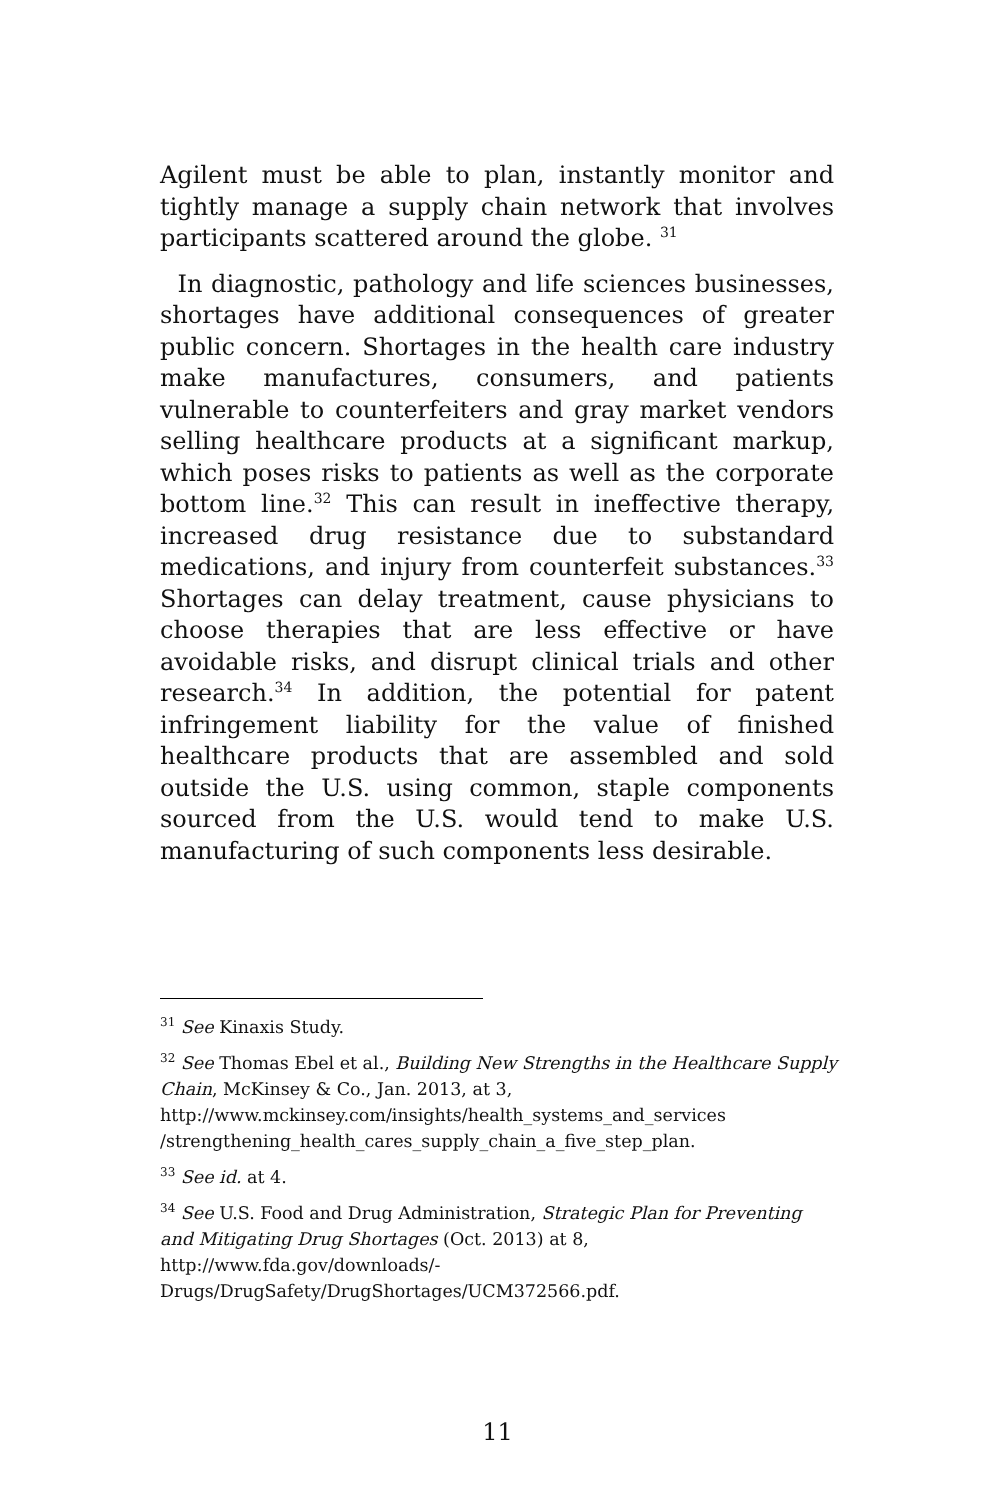Agilent must be able to plan, instantly monitor and tightly manage a supply chain network that involves participants scattered around the globe. <sup>31</sup>
In diagnostic, pathology and life sciences businesses, shortages have additional consequences of greater public concern. Shortages in the health care industry make manufactures, consumers, and patients vulnerable to counterfeiters and gray market vendors selling healthcare products at a significant markup, which poses risks to patients as well as the corporate bottom line.<sup>32</sup> This can result in ineffective therapy, increased drug resistance due to substandard medications, and injury from counterfeit substances.<sup>33</sup> Shortages can delay treatment, cause physicians to choose therapies that are less effective or have avoidable risks, and disrupt clinical trials and other research.<sup>34</sup> In addition, the potential for patent infringement liability for the value of finished healthcare products that are assembled and sold outside the U.S. using common, staple components sourced from the U.S. would tend to make U.S. manufacturing of such components less desirable.
<sup>31</sup> See Kinaxis Study.
<sup>32</sup> See Thomas Ebel et al., Building New Strengths in the Healthcare Supply Chain, McKinsey & Co., Jan. 2013, at 3, http://www.mckinsey.com/insights/health_systems_and_services /strengthening_health_cares_supply_chain_a_five_step_plan.
<sup>33</sup> See id. at 4.
<sup>34</sup> See U.S. Food and Drug Administration, Strategic Plan for Preventing and Mitigating Drug Shortages (Oct. 2013) at 8, http://www.fda.gov/downloads/-
Drugs/DrugSafety/DrugShortages/UCM372566.pdf.
11